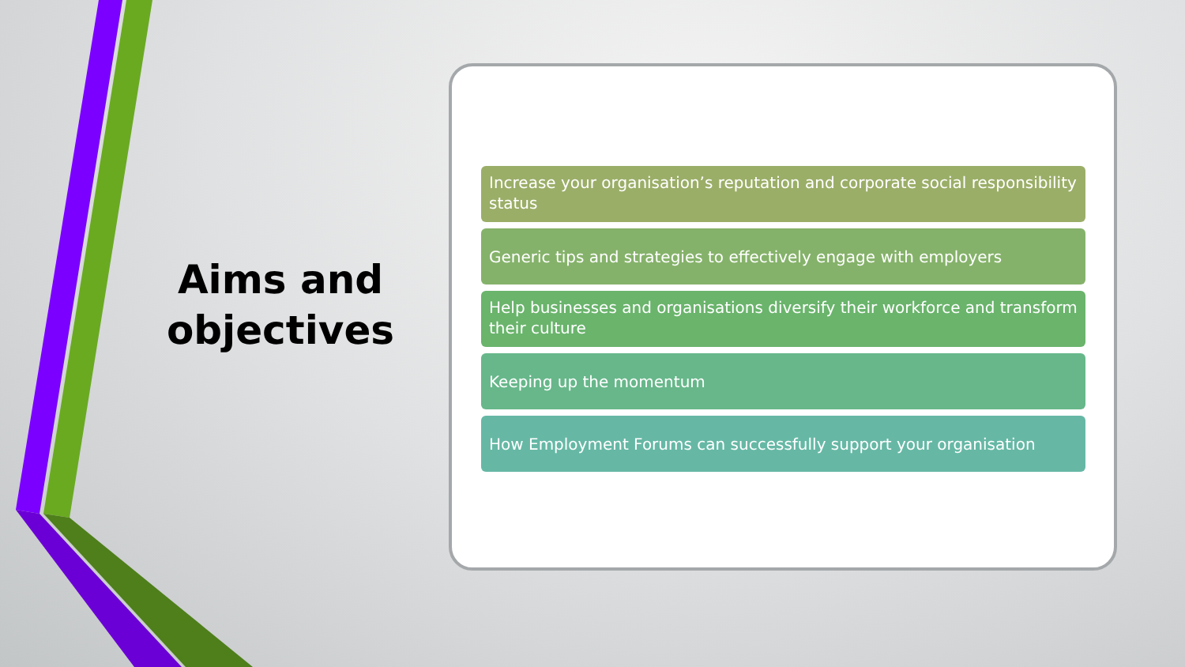Aims and objectives
Increase your organisation’s reputation and corporate social responsibility status
Generic tips and strategies to effectively engage with employers
Help businesses and organisations diversify their workforce and transform their culture
Keeping up the momentum
How Employment Forums can successfully support your organisation